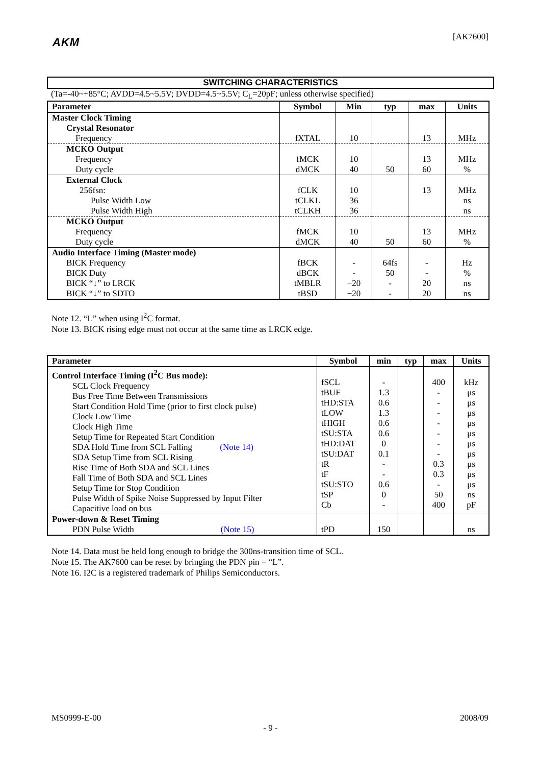AKM
[AK7600]
SWITCHING CHARACTERISTICS
(Ta=-40~+85°C; AVDD=4.5~5.5V; DVDD=4.5~5.5V; C<sub>L</sub>=20pF; unless otherwise specified)
| Parameter | Symbol | Min | typ | max | Units |
| --- | --- | --- | --- | --- | --- |
| Master Clock Timing | | | | | |
| Crystal Resonator Frequency | fXTAL | 10 | | 13 | MHz |
| MCKO Output Frequency Duty cycle | fMCK dMCK | 10 40 | 50 | 13 60 | MHz % |
| External Clock 256fsn: Pulse Width Low Pulse Width High | fCLK tCLKL tCLKH | 10 36 36 | | 13 | MHz ns ns |
| MCKO Output Frequency Duty cycle | fMCK dMCK | 10 40 | 50 | 13 60 | MHz % |
| Audio Interface Timing (Master mode) | | | | | |
| BICK Frequency BICK Duty BICK “↓” to LRCK BICK “↓” to SDTO | fBCK dBCK tMBLR tBSD | - - −20 −20 | 64fs 50 - - | - - 20 20 | Hz % ns ns |
Note 12. “L” when using I<sup>2</sup>C format.
Note 13. BICK rising edge must not occur at the same time as LRCK edge.
| Parameter | Symbol | min | typ | max | Units |
| --- | --- | --- | --- | --- | --- |
| Control Interface Timing (I<sup>2</sup>C Bus mode): SCL Clock Frequency Bus Free Time Between Transmissions Start Condition Hold Time (prior to first clock pulse) Clock Low Time Clock High Time Setup Time for Repeated Start Condition SDA Hold Time from SCL Falling (Note 14) SDA Setup Time from SCL Rising Rise Time of Both SDA and SCL Lines Fall Time of Both SDA and SCL Lines Setup Time for Stop Condition Pulse Width of Spike Noise Suppressed by Input Filter Capacitive load on bus | fSCL tBUF tHD:STA tLOW tHIGH tSU:STA tHD:DAT tSU:DAT tR tF tSU:STO tSP Cb | - 1.3 0.6 1.3 0.6 0.6 0 0.1 - - 0.6 0 - | | 400 - - - - - - - 0.3 0.3 - 50 400 | kHz μs μs μs μs μs μs μs μs μs μs ns pF |
| Power-down & Reset Timing PDN Pulse Width (Note 15) | tPD | 150 | | | ns |
Note 14. Data must be held long enough to bridge the 300ns-transition time of SCL.
Note 15. The AK7600 can be reset by bringing the PDN pin = “L”.
Note 16. I2C is a registered trademark of Philips Semiconductors.
MS0999-E-00 2008/09
- 9 -